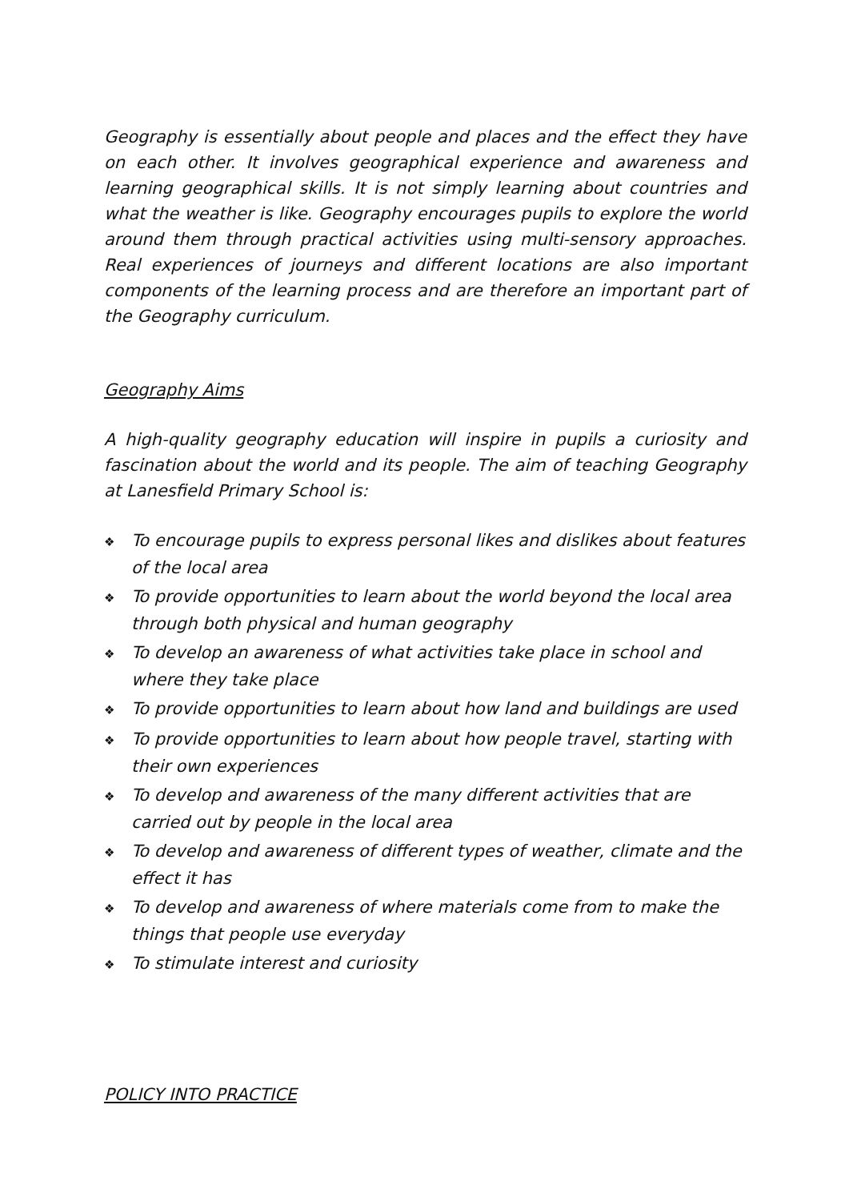Geography is essentially about people and places and the effect they have on each other. It involves geographical experience and awareness and learning geographical skills. It is not simply learning about countries and what the weather is like. Geography encourages pupils to explore the world around them through practical activities using multi-sensory approaches. Real experiences of journeys and different locations are also important components of the learning process and are therefore an important part of the Geography curriculum.
Geography Aims
A high-quality geography education will inspire in pupils a curiosity and fascination about the world and its people. The aim of teaching Geography at Lanesfield Primary School is:
❖ To encourage pupils to express personal likes and dislikes about features of the local area
❖ To provide opportunities to learn about the world beyond the local area through both physical and human geography
❖ To develop an awareness of what activities take place in school and where they take place
❖ To provide opportunities to learn about how land and buildings are used
❖ To provide opportunities to learn about how people travel, starting with their own experiences
❖ To develop and awareness of the many different activities that are carried out by people in the local area
❖ To develop and awareness of different types of weather, climate and the effect it has
❖ To develop and awareness of where materials come from to make the things that people use everyday
❖ To stimulate interest and curiosity
POLICY INTO PRACTICE